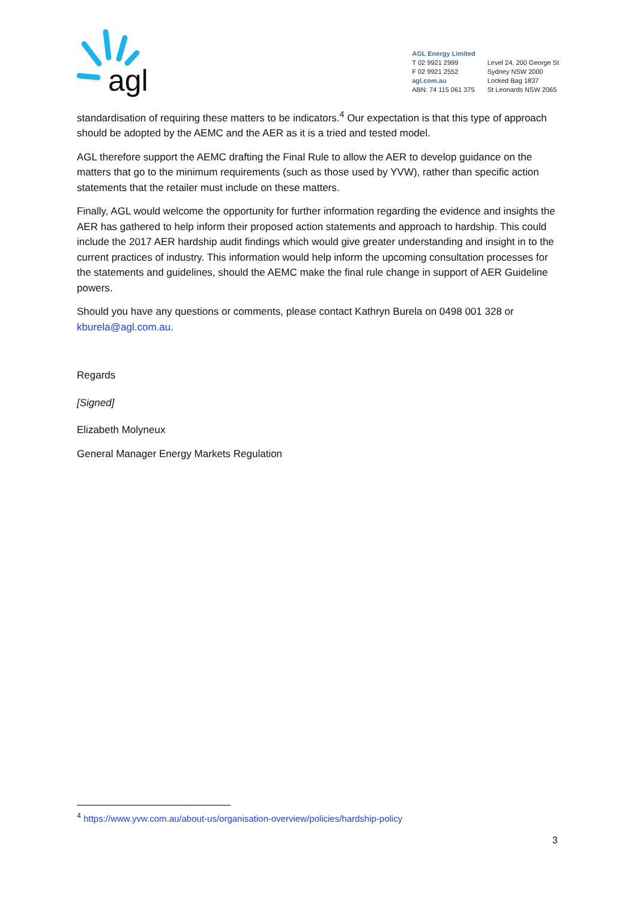agl
AGL Energy Limited
T 02 9921 2999
F 02 9921 2552
agl.com.au
ABN: 74 115 061 375
Level 24, 200 George St
Sydney NSW 2000
Locked Bag 1837
St Leonards NSW 2065
standardisation of requiring these matters to be indicators.<sup>4</sup> Our expectation is that this type of approach should be adopted by the AEMC and the AER as it is a tried and tested model.
AGL therefore support the AEMC drafting the Final Rule to allow the AER to develop guidance on the matters that go to the minimum requirements (such as those used by YVW), rather than specific action statements that the retailer must include on these matters.
Finally, AGL would welcome the opportunity for further information regarding the evidence and insights the AER has gathered to help inform their proposed action statements and approach to hardship. This could include the 2017 AER hardship audit findings which would give greater understanding and insight in to the current practices of industry. This information would help inform the upcoming consultation processes for the statements and guidelines, should the AEMC make the final rule change in support of AER Guideline powers.
Should you have any questions or comments, please contact Kathryn Burela on 0498 001 328 or kburela@agl.com.au.
Regards
[Signed]
Elizabeth Molyneux
General Manager Energy Markets Regulation
<sup>4</sup> https://www.yvw.com.au/about-us/organisation-overview/policies/hardship-policy
3